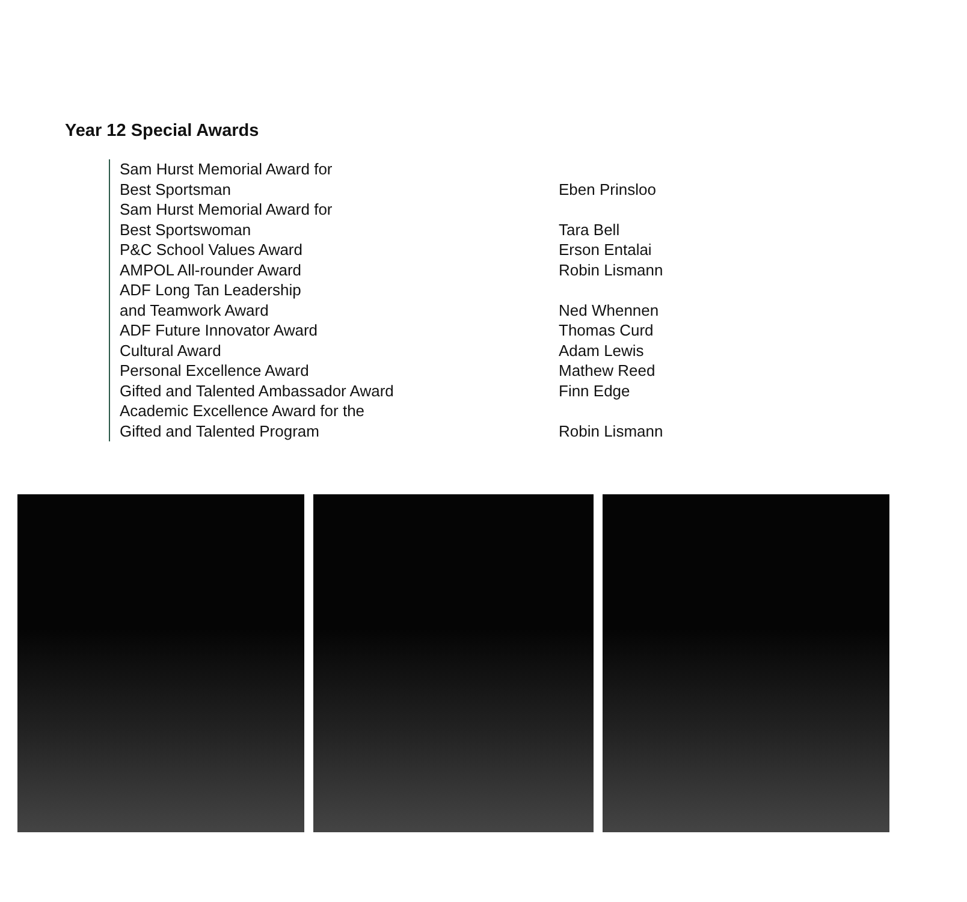Year 12 Special Awards
| Sam Hurst Memorial Award for Best Sportsman | Eben Prinsloo |
| Sam Hurst Memorial Award for Best Sportswoman | Tara Bell |
| P&C School Values Award | Erson Entalai |
| AMPOL All-rounder Award | Robin Lismann |
| ADF Long Tan Leadership and Teamwork Award | Ned Whennen |
| ADF Future Innovator Award | Thomas Curd |
| Cultural Award | Adam Lewis |
| Personal Excellence Award | Mathew Reed |
| Gifted and Talented Ambassador Award | Finn Edge |
| Academic Excellence Award for the Gifted and Talented Program | Robin Lismann |